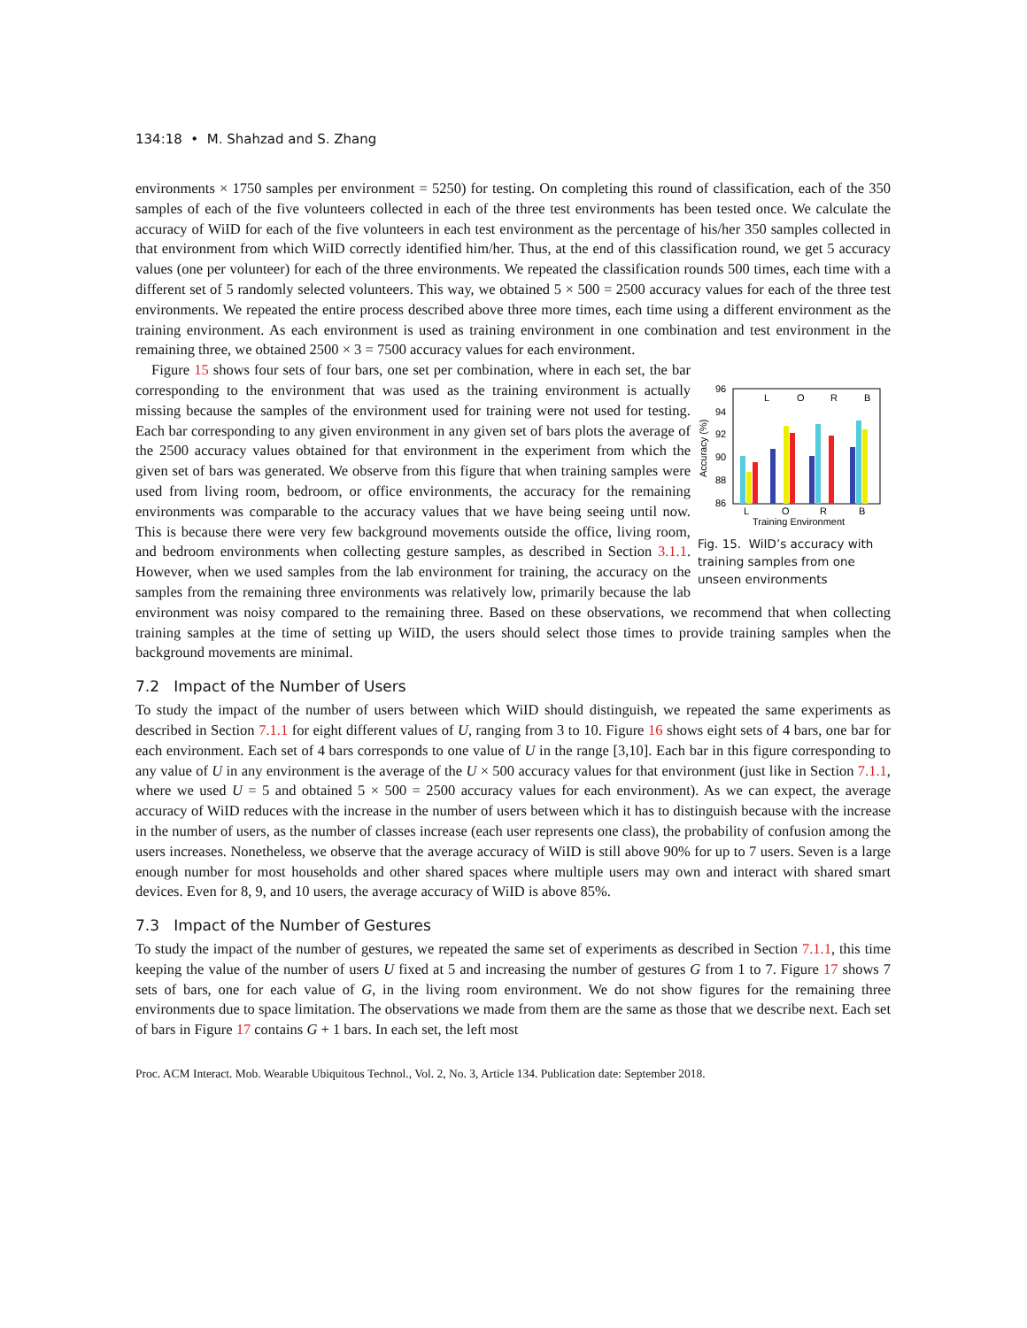134:18 • M. Shahzad and S. Zhang
environments × 1750 samples per environment = 5250) for testing. On completing this round of classification, each of the 350 samples of each of the five volunteers collected in each of the three test environments has been tested once. We calculate the accuracy of WiID for each of the five volunteers in each test environment as the percentage of his/her 350 samples collected in that environment from which WiID correctly identified him/her. Thus, at the end of this classification round, we get 5 accuracy values (one per volunteer) for each of the three environments. We repeated the classification rounds 500 times, each time with a different set of 5 randomly selected volunteers. This way, we obtained 5 × 500 = 2500 accuracy values for each of the three test environments. We repeated the entire process described above three more times, each time using a different environment as the training environment. As each environment is used as training environment in one combination and test environment in the remaining three, we obtained 2500 × 3 = 7500 accuracy values for each environment.
96
94
92
90
88
86
Accuracy (%)
L
O
R
B
Training Environment
L
O
R
B
Fig. 15. WiID’s accuracy with training samples from one unseen environments
Figure 15 shows four sets of four bars, one set per combination, where in each set, the bar corresponding to the environment that was used as the training environment is actually missing because the samples of the environment used for training were not used for testing. Each bar corresponding to any given environment in any given set of bars plots the average of the 2500 accuracy values obtained for that environment in the experiment from which the given set of bars was generated. We observe from this figure that when training samples were used from living room, bedroom, or office environments, the accuracy for the remaining environments was comparable to the accuracy values that we have being seeing until now. This is because there were very few background movements outside the office, living room, and bedroom environments when collecting gesture samples, as described in Section 3.1.1. However, when we used samples from the lab environment for training, the accuracy on the samples from the remaining three environments was relatively low, primarily because the lab environment was noisy compared to the remaining three. Based on these observations, we recommend that when collecting training samples at the time of setting up WiID, the users should select those times to provide training samples when the background movements are minimal.
7.2 Impact of the Number of Users
To study the impact of the number of users between which WiID should distinguish, we repeated the same experiments as described in Section 7.1.1 for eight different values of U, ranging from 3 to 10. Figure 16 shows eight sets of 4 bars, one bar for each environment. Each set of 4 bars corresponds to one value of U in the range [3,10]. Each bar in this figure corresponding to any value of U in any environment is the average of the U × 500 accuracy values for that environment (just like in Section 7.1.1, where we used U = 5 and obtained 5 × 500 = 2500 accuracy values for each environment). As we can expect, the average accuracy of WiID reduces with the increase in the number of users between which it has to distinguish because with the increase in the number of users, as the number of classes increase (each user represents one class), the probability of confusion among the users increases. Nonetheless, we observe that the average accuracy of WiID is still above 90% for up to 7 users. Seven is a large enough number for most households and other shared spaces where multiple users may own and interact with shared smart devices. Even for 8, 9, and 10 users, the average accuracy of WiID is above 85%.
7.3 Impact of the Number of Gestures
To study the impact of the number of gestures, we repeated the same set of experiments as described in Section 7.1.1, this time keeping the value of the number of users U fixed at 5 and increasing the number of gestures G from 1 to 7. Figure 17 shows 7 sets of bars, one for each value of G, in the living room environment. We do not show figures for the remaining three environments due to space limitation. The observations we made from them are the same as those that we describe next. Each set of bars in Figure 17 contains G + 1 bars. In each set, the left most
Proc. ACM Interact. Mob. Wearable Ubiquitous Technol., Vol. 2, No. 3, Article 134. Publication date: September 2018.